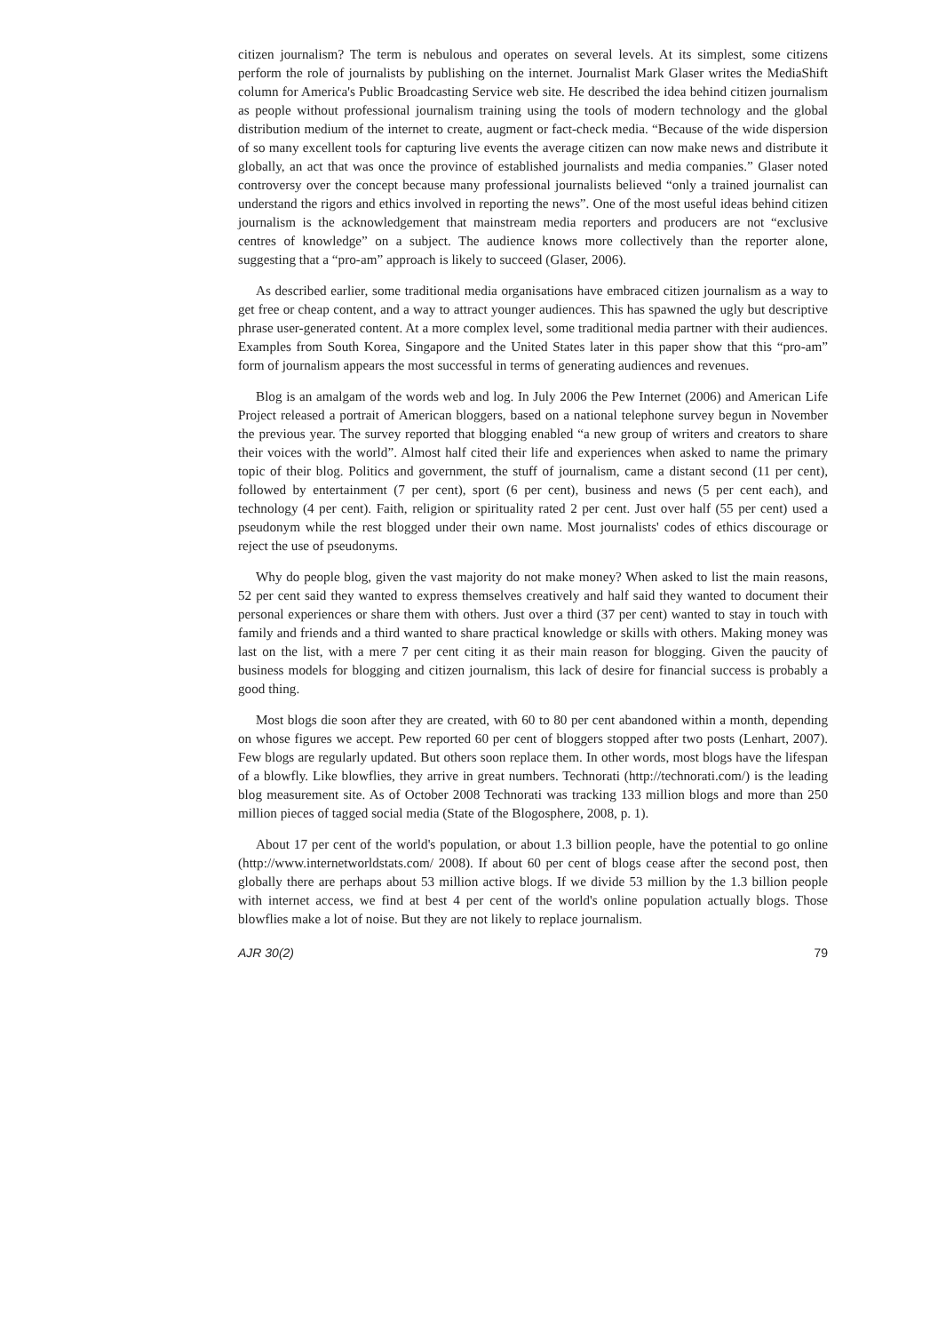citizen journalism? The term is nebulous and operates on several levels. At its simplest, some citizens perform the role of journalists by publishing on the internet. Journalist Mark Glaser writes the MediaShift column for America's Public Broadcasting Service web site. He described the idea behind citizen journalism as people without professional journalism training using the tools of modern technology and the global distribution medium of the internet to create, augment or fact-check media. “Because of the wide dispersion of so many excellent tools for capturing live events the average citizen can now make news and distribute it globally, an act that was once the province of established journalists and media companies.” Glaser noted controversy over the concept because many professional journalists believed “only a trained journalist can understand the rigors and ethics involved in reporting the news”. One of the most useful ideas behind citizen journalism is the acknowledgement that mainstream media reporters and producers are not “exclusive centres of knowledge” on a subject. The audience knows more collectively than the reporter alone, suggesting that a “pro-am” approach is likely to succeed (Glaser, 2006).
As described earlier, some traditional media organisations have embraced citizen journalism as a way to get free or cheap content, and a way to attract younger audiences. This has spawned the ugly but descriptive phrase user-generated content. At a more complex level, some traditional media partner with their audiences. Examples from South Korea, Singapore and the United States later in this paper show that this “pro-am” form of journalism appears the most successful in terms of generating audiences and revenues.
Blog is an amalgam of the words web and log. In July 2006 the Pew Internet (2006) and American Life Project released a portrait of American bloggers, based on a national telephone survey begun in November the previous year. The survey reported that blogging enabled “a new group of writers and creators to share their voices with the world”. Almost half cited their life and experiences when asked to name the primary topic of their blog. Politics and government, the stuff of journalism, came a distant second (11 per cent), followed by entertainment (7 per cent), sport (6 per cent), business and news (5 per cent each), and technology (4 per cent). Faith, religion or spirituality rated 2 per cent. Just over half (55 per cent) used a pseudonym while the rest blogged under their own name. Most journalists' codes of ethics discourage or reject the use of pseudonyms.
Why do people blog, given the vast majority do not make money? When asked to list the main reasons, 52 per cent said they wanted to express themselves creatively and half said they wanted to document their personal experiences or share them with others. Just over a third (37 per cent) wanted to stay in touch with family and friends and a third wanted to share practical knowledge or skills with others. Making money was last on the list, with a mere 7 per cent citing it as their main reason for blogging. Given the paucity of business models for blogging and citizen journalism, this lack of desire for financial success is probably a good thing.
Most blogs die soon after they are created, with 60 to 80 per cent abandoned within a month, depending on whose figures we accept. Pew reported 60 per cent of bloggers stopped after two posts (Lenhart, 2007). Few blogs are regularly updated. But others soon replace them. In other words, most blogs have the lifespan of a blowfly. Like blowflies, they arrive in great numbers. Technorati (http://technorati.com/) is the leading blog measurement site. As of October 2008 Technorati was tracking 133 million blogs and more than 250 million pieces of tagged social media (State of the Blogosphere, 2008, p. 1).
About 17 per cent of the world's population, or about 1.3 billion people, have the potential to go online (http://www.internetworldstats.com/ 2008). If about 60 per cent of blogs cease after the second post, then globally there are perhaps about 53 million active blogs. If we divide 53 million by the 1.3 billion people with internet access, we find at best 4 per cent of the world's online population actually blogs. Those blowflies make a lot of noise. But they are not likely to replace journalism.
AJR 30(2) 79